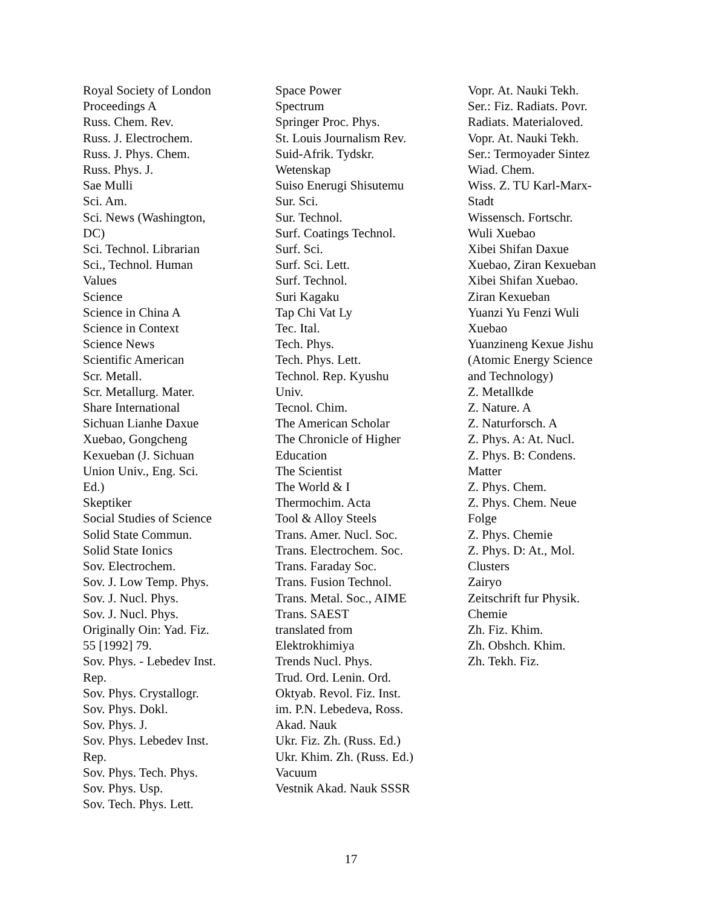Royal Society of London
Proceedings A
Russ. Chem. Rev.
Russ. J. Electrochem.
Russ. J. Phys. Chem.
Russ. Phys. J.
Sae Mulli
Sci. Am.
Sci. News (Washington,
DC)
Sci. Technol. Librarian
Sci., Technol. Human
Values
Science
Science in China A
Science in Context
Science News
Scientific American
Scr. Metall.
Scr. Metallurg. Mater.
Share International
Sichuan Lianhe Daxue
Xuebao, Gongcheng
Kexueban (J. Sichuan
Union Univ., Eng. Sci.
Ed.)
Skeptiker
Social Studies of Science
Solid State Commun.
Solid State Ionics
Sov. Electrochem.
Sov. J. Low Temp. Phys.
Sov. J. Nucl. Phys.
Sov. J. Nucl. Phys.
Originally Oin: Yad. Fiz.
55 [1992] 79.
Sov. Phys. - Lebedev Inst.
Rep.
Sov. Phys. Crystallogr.
Sov. Phys. Dokl.
Sov. Phys. J.
Sov. Phys. Lebedev Inst.
Rep.
Sov. Phys. Tech. Phys.
Sov. Phys. Usp.
Sov. Tech. Phys. Lett.
Space Power
Spectrum
Springer Proc. Phys.
St. Louis Journalism Rev.
Suid-Afrik. Tydskr.
Wetenskap
Suiso Enerugi Shisutemu
Sur. Sci.
Sur. Technol.
Surf. Coatings Technol.
Surf. Sci.
Surf. Sci. Lett.
Surf. Technol.
Suri Kagaku
Tap Chi Vat Ly
Tec. Ital.
Tech. Phys.
Tech. Phys. Lett.
Technol. Rep. Kyushu
Univ.
Tecnol. Chim.
The American Scholar
The Chronicle of Higher
Education
The Scientist
The World & I
Thermochim. Acta
Tool & Alloy Steels
Trans. Amer. Nucl. Soc.
Trans. Electrochem. Soc.
Trans. Faraday Soc.
Trans. Fusion Technol.
Trans. Metal. Soc., AIME
Trans. SAEST
translated from
Elektrokhimiya
Trends Nucl. Phys.
Trud. Ord. Lenin. Ord.
Oktyab. Revol. Fiz. Inst.
im. P.N. Lebedeva, Ross.
Akad. Nauk
Ukr. Fiz. Zh. (Russ. Ed.)
Ukr. Khim. Zh. (Russ. Ed.)
Vacuum
Vestnik Akad. Nauk SSSR
Vopr. At. Nauki Tekh.
Ser.: Fiz. Radiats. Povr.
Radiats. Materialoved.
Vopr. At. Nauki Tekh.
Ser.: Termoyader Sintez
Wiad. Chem.
Wiss. Z. TU Karl-Marx-
Stadt
Wissensch. Fortschr.
Wuli Xuebao
Xibei Shifan Daxue
Xuebao, Ziran Kexueban
Xibei Shifan Xuebao.
Ziran Kexueban
Yuanzi Yu Fenzi Wuli
Xuebao
Yuanzineng Kexue Jishu
(Atomic Energy Science
and Technology)
Z. Metallkde
Z. Nature. A
Z. Naturforsch. A
Z. Phys. A: At. Nucl.
Z. Phys. B: Condens.
Matter
Z. Phys. Chem.
Z. Phys. Chem. Neue
Folge
Z. Phys. Chemie
Z. Phys. D: At., Mol.
Clusters
Zairyo
Zeitschrift fur Physik.
Chemie
Zh. Fiz. Khim.
Zh. Obshch. Khim.
Zh. Tekh. Fiz.
17